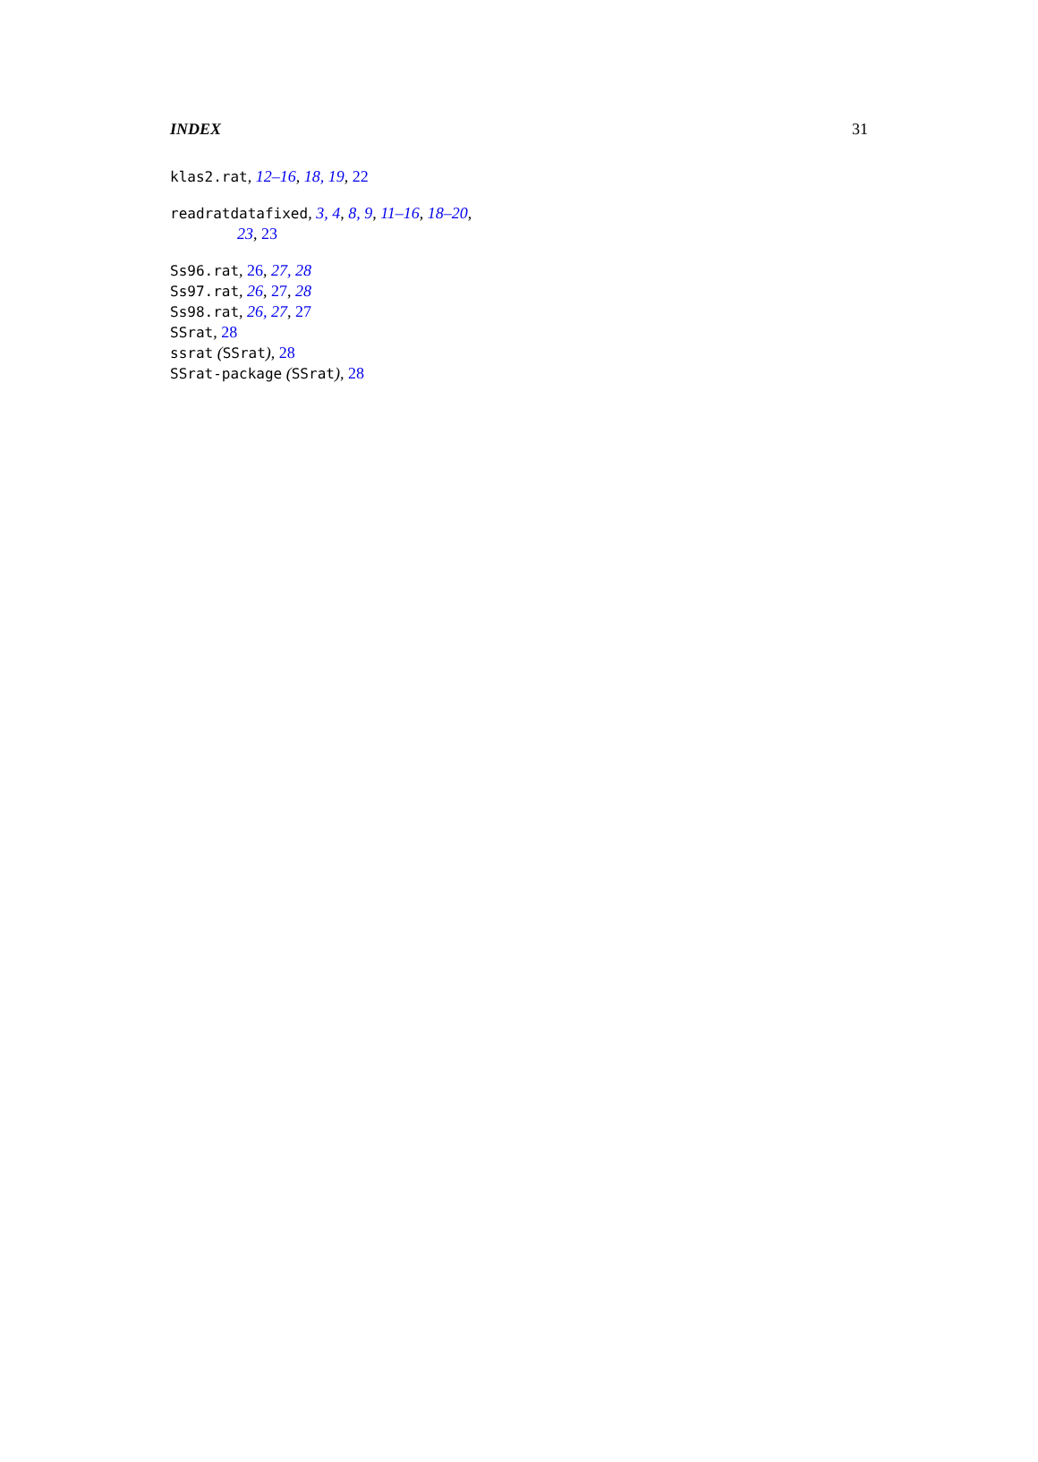INDEX 31
klas2.rat, 12–16, 18, 19, 22
readratdatafixed, 3, 4, 8, 9, 11–16, 18–20,
23, 23
Ss96.rat, 26, 27, 28
Ss97.rat, 26, 27, 28
Ss98.rat, 26, 27, 27
SSrat, 28
ssrat (SSrat), 28
SSrat-package (SSrat), 28